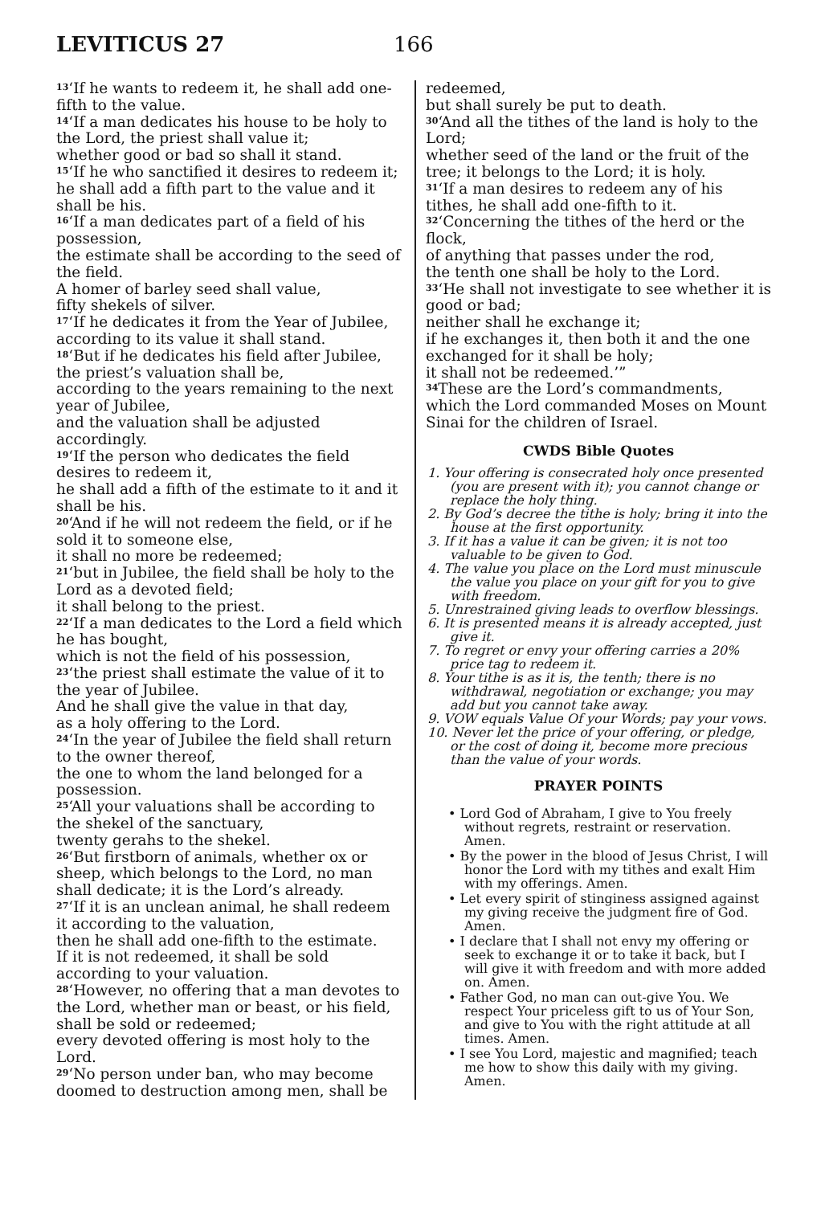LEVITICUS 27 166
<sup>13</sup> ‘If he wants to redeem it, he shall add one-fifth to the value.
<sup>14</sup> ‘If a man dedicates his house to be holy to the Lord, the priest shall value it;
whether good or bad so shall it stand.
<sup>15</sup> ‘If he who sanctified it desires to redeem it; he shall add a fifth part to the value and it shall be his.
<sup>16</sup> ‘If a man dedicates part of a field of his possession,
the estimate shall be according to the seed of the field.
A homer of barley seed shall value,
fifty shekels of silver.
<sup>17</sup> ‘If he dedicates it from the Year of Jubilee, according to its value it shall stand.
<sup>18</sup> ‘But if he dedicates his field after Jubilee, the priest’s valuation shall be,
according to the years remaining to the next year of Jubilee,
and the valuation shall be adjusted accordingly.
<sup>19</sup> ‘If the person who dedicates the field desires to redeem it,
he shall add a fifth of the estimate to it and it shall be his.
<sup>20</sup> ‘And if he will not redeem the field, or if he sold it to someone else,
it shall no more be redeemed;
<sup>21</sup> ‘but in Jubilee, the field shall be holy to the Lord as a devoted field;
it shall belong to the priest.
<sup>22</sup> ‘If a man dedicates to the Lord a field which he has bought,
which is not the field of his possession,
<sup>23</sup> ‘the priest shall estimate the value of it to the year of Jubilee.
And he shall give the value in that day,
as a holy offering to the Lord.
<sup>24</sup> ‘In the year of Jubilee the field shall return to the owner thereof,
the one to whom the land belonged for a possession.
<sup>25</sup> ‘All your valuations shall be according to the shekel of the sanctuary,
twenty gerahs to the shekel.
<sup>26</sup> ‘But firstborn of animals, whether ox or sheep, which belongs to the Lord, no man shall dedicate; it is the Lord’s already.
<sup>27</sup> ‘If it is an unclean animal, he shall redeem it according to the valuation,
then he shall add one-fifth to the estimate.
If it is not redeemed, it shall be sold according to your valuation.
<sup>28</sup> ‘However, no offering that a man devotes to the Lord, whether man or beast, or his field, shall be sold or redeemed;
every devoted offering is most holy to the Lord.
<sup>29</sup> ‘No person under ban, who may become doomed to destruction among men, shall be
redeemed,
but shall surely be put to death.
<sup>30</sup> ‘And all the tithes of the land is holy to the Lord;
whether seed of the land or the fruit of the tree; it belongs to the Lord; it is holy.
<sup>31</sup> ‘If a man desires to redeem any of his tithes, he shall add one-fifth to it.
<sup>32</sup> ‘Concerning the tithes of the herd or the flock,
of anything that passes under the rod,
the tenth one shall be holy to the Lord.
<sup>33</sup> ‘He shall not investigate to see whether it is good or bad;
neither shall he exchange it;
if he exchanges it, then both it and the one exchanged for it shall be holy;
it shall not be redeemed.’”
<sup>34</sup> These are the Lord’s commandments, which the Lord commanded Moses on Mount Sinai for the children of Israel.
CWDS Bible Quotes
1. Your offering is consecrated holy once presented (you are present with it); you cannot change or replace the holy thing.
2. By God’s decree the tithe is holy; bring it into the house at the first opportunity.
3. If it has a value it can be given; it is not too valuable to be given to God.
4. The value you place on the Lord must minuscule the value you place on your gift for you to give with freedom.
5. Unrestrained giving leads to overflow blessings.
6. It is presented means it is already accepted, just give it.
7. To regret or envy your offering carries a 20% price tag to redeem it.
8. Your tithe is as it is, the tenth; there is no withdrawal, negotiation or exchange; you may add but you cannot take away.
9. VOW equals Value Of your Words; pay your vows.
10. Never let the price of your offering, or pledge, or the cost of doing it, become more precious than the value of your words.
PRAYER POINTS
• Lord God of Abraham, I give to You freely without regrets, restraint or reservation. Amen.
• By the power in the blood of Jesus Christ, I will honor the Lord with my tithes and exalt Him with my offerings. Amen.
• Let every spirit of stinginess assigned against my giving receive the judgment fire of God. Amen.
• I declare that I shall not envy my offering or seek to exchange it or to take it back, but I will give it with freedom and with more added on. Amen.
• Father God, no man can out-give You. We respect Your priceless gift to us of Your Son, and give to You with the right attitude at all times. Amen.
• I see You Lord, majestic and magnified; teach me how to show this daily with my giving. Amen.